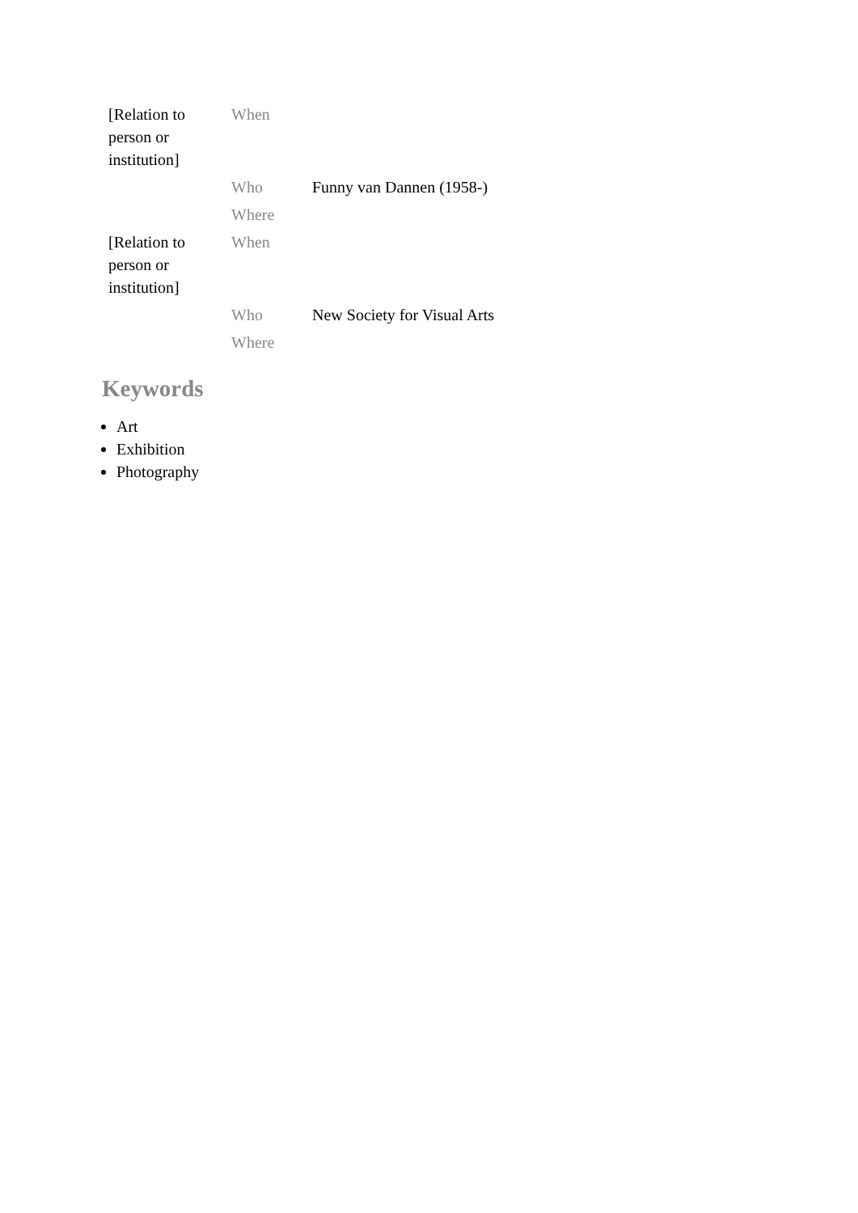| [Relation to person or institution] | When | |
| | Who | Funny van Dannen (1958-) |
| | Where | |
| [Relation to person or institution] | When | |
| | Who | New Society for Visual Arts |
| | Where | |
Keywords
Art
Exhibition
Photography